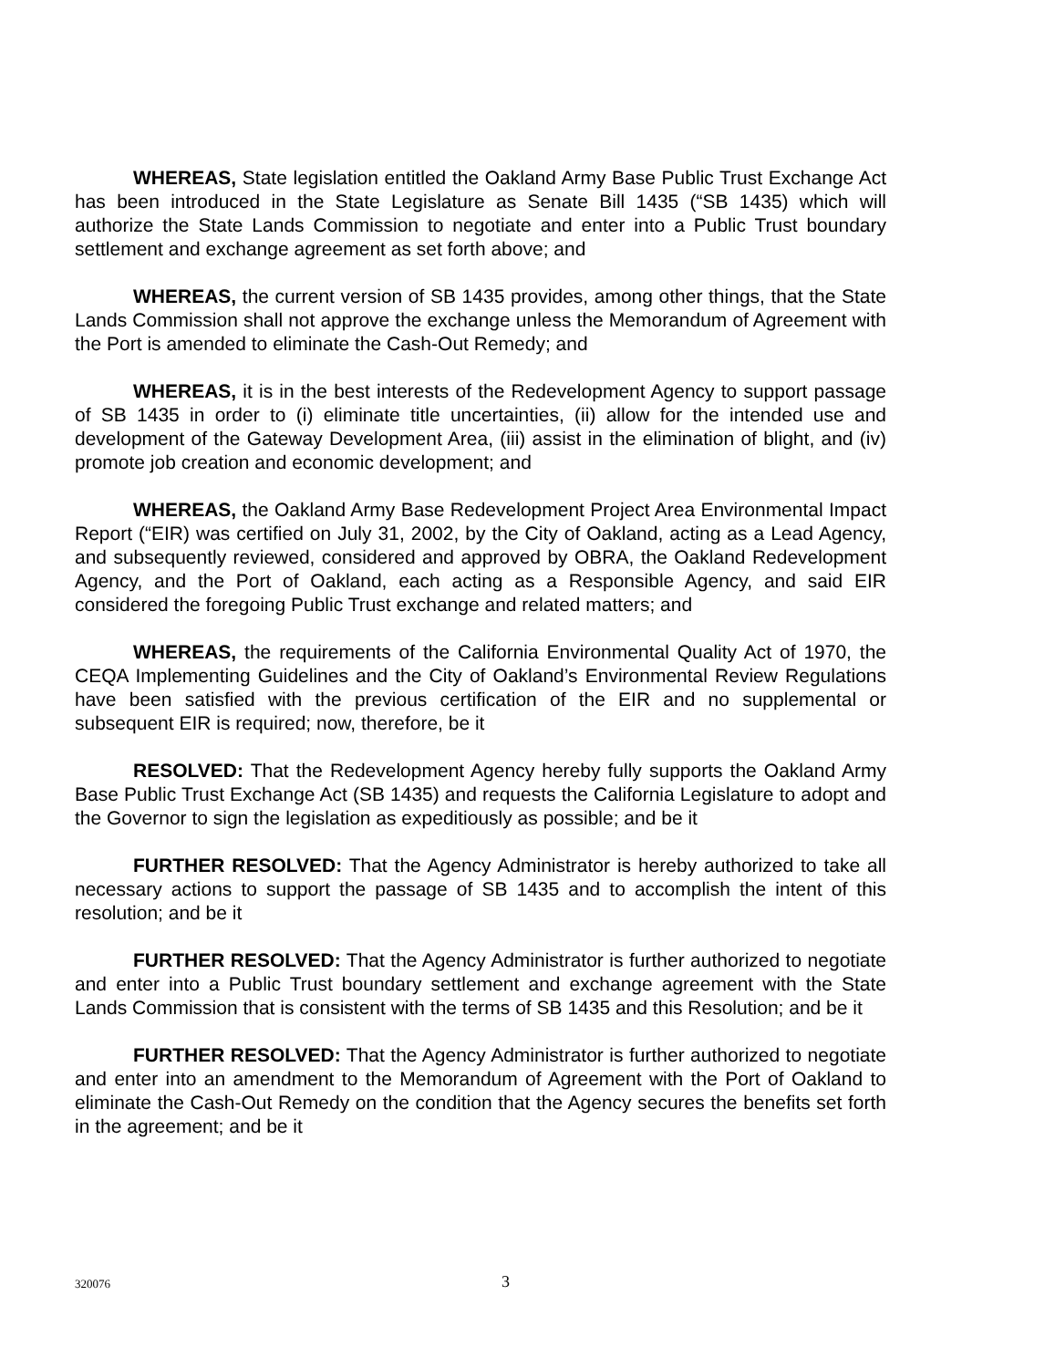WHEREAS, State legislation entitled the Oakland Army Base Public Trust Exchange Act has been introduced in the State Legislature as Senate Bill 1435 (“SB 1435) which will authorize the State Lands Commission to negotiate and enter into a Public Trust boundary settlement and exchange agreement as set forth above; and
WHEREAS, the current version of SB 1435 provides, among other things, that the State Lands Commission shall not approve the exchange unless the Memorandum of Agreement with the Port is amended to eliminate the Cash-Out Remedy; and
WHEREAS, it is in the best interests of the Redevelopment Agency to support passage of SB 1435 in order to (i) eliminate title uncertainties, (ii) allow for the intended use and development of the Gateway Development Area, (iii) assist in the elimination of blight, and (iv) promote job creation and economic development; and
WHEREAS, the Oakland Army Base Redevelopment Project Area Environmental Impact Report (“EIR) was certified on July 31, 2002, by the City of Oakland, acting as a Lead Agency, and subsequently reviewed, considered and approved by OBRA, the Oakland Redevelopment Agency, and the Port of Oakland, each acting as a Responsible Agency, and said EIR considered the foregoing Public Trust exchange and related matters; and
WHEREAS, the requirements of the California Environmental Quality Act of 1970, the CEQA Implementing Guidelines and the City of Oakland’s Environmental Review Regulations have been satisfied with the previous certification of the EIR and no supplemental or subsequent EIR is required; now, therefore, be it
RESOLVED: That the Redevelopment Agency hereby fully supports the Oakland Army Base Public Trust Exchange Act (SB 1435) and requests the California Legislature to adopt and the Governor to sign the legislation as expeditiously as possible; and be it
FURTHER RESOLVED: That the Agency Administrator is hereby authorized to take all necessary actions to support the passage of SB 1435 and to accomplish the intent of this resolution; and be it
FURTHER RESOLVED: That the Agency Administrator is further authorized to negotiate and enter into a Public Trust boundary settlement and exchange agreement with the State Lands Commission that is consistent with the terms of SB 1435 and this Resolution; and be it
FURTHER RESOLVED: That the Agency Administrator is further authorized to negotiate and enter into an amendment to the Memorandum of Agreement with the Port of Oakland to eliminate the Cash-Out Remedy on the condition that the Agency secures the benefits set forth in the agreement; and be it
320076 3